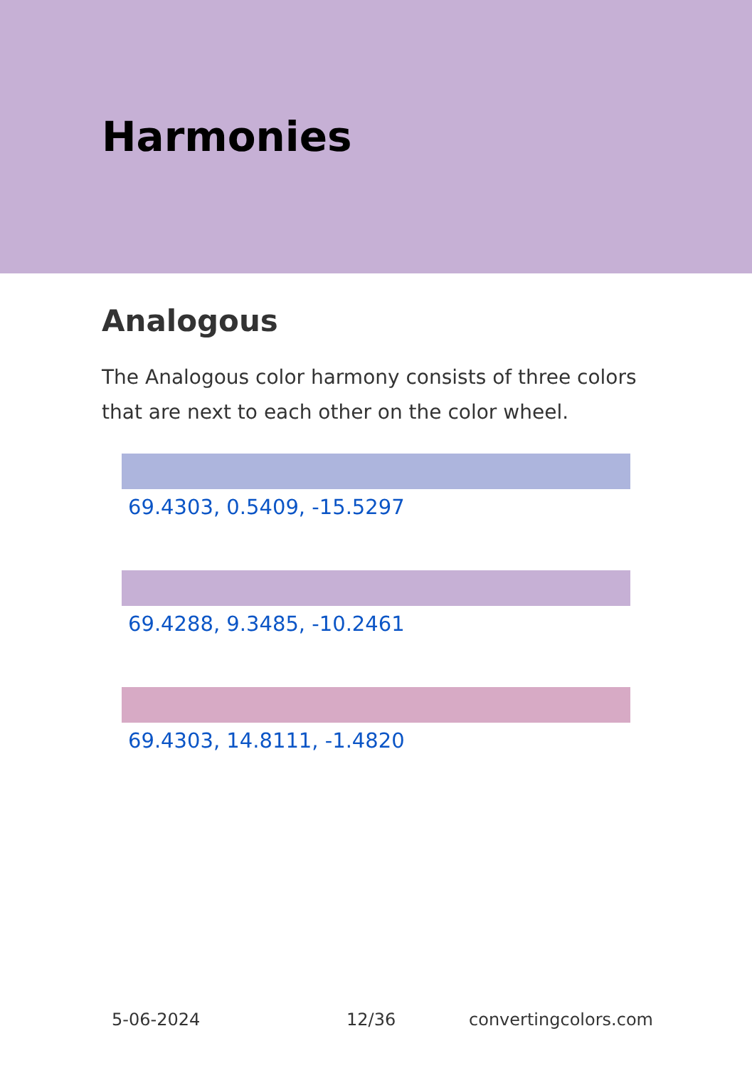Harmonies
Analogous
The Analogous color harmony consists of three colors that are next to each other on the color wheel.
69.4303, 0.5409, -15.5297
69.4288, 9.3485, -10.2461
69.4303, 14.8111, -1.4820
5-06-2024 12/36 convertingcolors.com